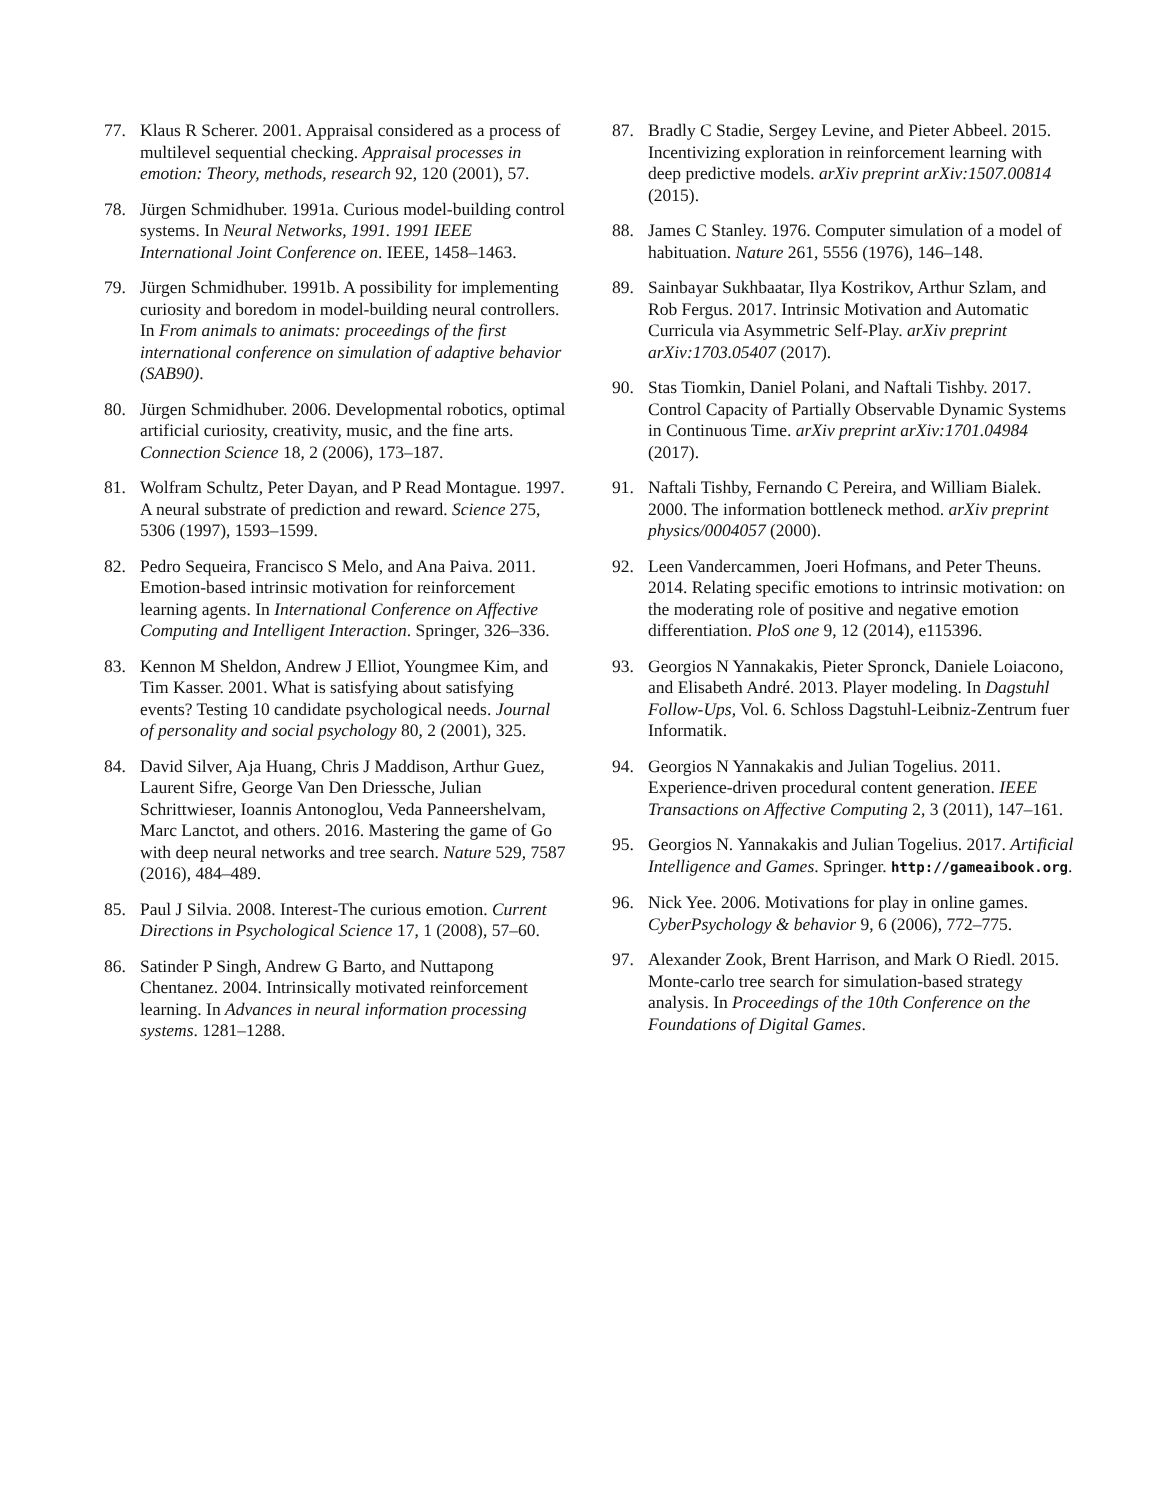77. Klaus R Scherer. 2001. Appraisal considered as a process of multilevel sequential checking. Appraisal processes in emotion: Theory, methods, research 92, 120 (2001), 57.
78. Jürgen Schmidhuber. 1991a. Curious model-building control systems. In Neural Networks, 1991. 1991 IEEE International Joint Conference on. IEEE, 1458–1463.
79. Jürgen Schmidhuber. 1991b. A possibility for implementing curiosity and boredom in model-building neural controllers. In From animals to animats: proceedings of the first international conference on simulation of adaptive behavior (SAB90).
80. Jürgen Schmidhuber. 2006. Developmental robotics, optimal artificial curiosity, creativity, music, and the fine arts. Connection Science 18, 2 (2006), 173–187.
81. Wolfram Schultz, Peter Dayan, and P Read Montague. 1997. A neural substrate of prediction and reward. Science 275, 5306 (1997), 1593–1599.
82. Pedro Sequeira, Francisco S Melo, and Ana Paiva. 2011. Emotion-based intrinsic motivation for reinforcement learning agents. In International Conference on Affective Computing and Intelligent Interaction. Springer, 326–336.
83. Kennon M Sheldon, Andrew J Elliot, Youngmee Kim, and Tim Kasser. 2001. What is satisfying about satisfying events? Testing 10 candidate psychological needs. Journal of personality and social psychology 80, 2 (2001), 325.
84. David Silver, Aja Huang, Chris J Maddison, Arthur Guez, Laurent Sifre, George Van Den Driessche, Julian Schrittwieser, Ioannis Antonoglou, Veda Panneershelvam, Marc Lanctot, and others. 2016. Mastering the game of Go with deep neural networks and tree search. Nature 529, 7587 (2016), 484–489.
85. Paul J Silvia. 2008. Interest-The curious emotion. Current Directions in Psychological Science 17, 1 (2008), 57–60.
86. Satinder P Singh, Andrew G Barto, and Nuttapong Chentanez. 2004. Intrinsically motivated reinforcement learning. In Advances in neural information processing systems. 1281–1288.
87. Bradly C Stadie, Sergey Levine, and Pieter Abbeel. 2015. Incentivizing exploration in reinforcement learning with deep predictive models. arXiv preprint arXiv:1507.00814 (2015).
88. James C Stanley. 1976. Computer simulation of a model of habituation. Nature 261, 5556 (1976), 146–148.
89. Sainbayar Sukhbaatar, Ilya Kostrikov, Arthur Szlam, and Rob Fergus. 2017. Intrinsic Motivation and Automatic Curricula via Asymmetric Self-Play. arXiv preprint arXiv:1703.05407 (2017).
90. Stas Tiomkin, Daniel Polani, and Naftali Tishby. 2017. Control Capacity of Partially Observable Dynamic Systems in Continuous Time. arXiv preprint arXiv:1701.04984 (2017).
91. Naftali Tishby, Fernando C Pereira, and William Bialek. 2000. The information bottleneck method. arXiv preprint physics/0004057 (2000).
92. Leen Vandercammen, Joeri Hofmans, and Peter Theuns. 2014. Relating specific emotions to intrinsic motivation: on the moderating role of positive and negative emotion differentiation. PloS one 9, 12 (2014), e115396.
93. Georgios N Yannakakis, Pieter Spronck, Daniele Loiacono, and Elisabeth André. 2013. Player modeling. In Dagstuhl Follow-Ups, Vol. 6. Schloss Dagstuhl-Leibniz-Zentrum fuer Informatik.
94. Georgios N Yannakakis and Julian Togelius. 2011. Experience-driven procedural content generation. IEEE Transactions on Affective Computing 2, 3 (2011), 147–161.
95. Georgios N. Yannakakis and Julian Togelius. 2017. Artificial Intelligence and Games. Springer. http://gameaibook.org.
96. Nick Yee. 2006. Motivations for play in online games. CyberPsychology & behavior 9, 6 (2006), 772–775.
97. Alexander Zook, Brent Harrison, and Mark O Riedl. 2015. Monte-carlo tree search for simulation-based strategy analysis. In Proceedings of the 10th Conference on the Foundations of Digital Games.